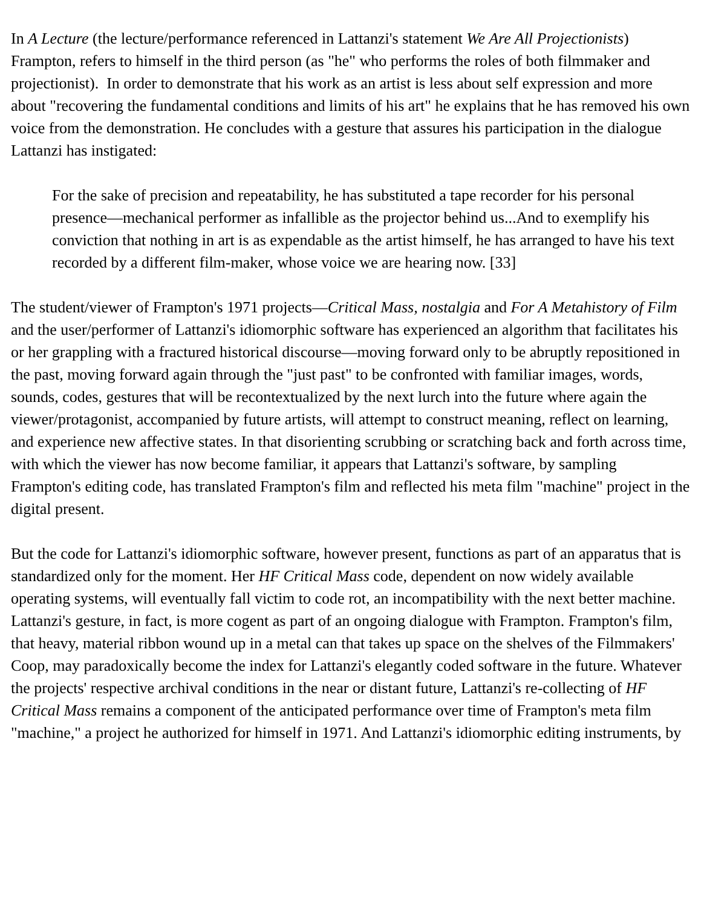In A Lecture (the lecture/performance referenced in Lattanzi's statement We Are All Projectionists) Frampton, refers to himself in the third person (as "he" who performs the roles of both filmmaker and projectionist). In order to demonstrate that his work as an artist is less about self expression and more about "recovering the fundamental conditions and limits of his art" he explains that he has removed his own voice from the demonstration. He concludes with a gesture that assures his participation in the dialogue Lattanzi has instigated:
For the sake of precision and repeatability, he has substituted a tape recorder for his personal presence—mechanical performer as infallible as the projector behind us...And to exemplify his conviction that nothing in art is as expendable as the artist himself, he has arranged to have his text recorded by a different film-maker, whose voice we are hearing now. [33]
The student/viewer of Frampton's 1971 projects—Critical Mass, nostalgia and For A Metahistory of Film and the user/performer of Lattanzi's idiomorphic software has experienced an algorithm that facilitates his or her grappling with a fractured historical discourse—moving forward only to be abruptly repositioned in the past, moving forward again through the "just past" to be confronted with familiar images, words, sounds, codes, gestures that will be recontextualized by the next lurch into the future where again the viewer/protagonist, accompanied by future artists, will attempt to construct meaning, reflect on learning, and experience new affective states. In that disorienting scrubbing or scratching back and forth across time, with which the viewer has now become familiar, it appears that Lattanzi's software, by sampling Frampton's editing code, has translated Frampton's film and reflected his meta film "machine" project in the digital present.
But the code for Lattanzi's idiomorphic software, however present, functions as part of an apparatus that is standardized only for the moment. Her HF Critical Mass code, dependent on now widely available operating systems, will eventually fall victim to code rot, an incompatibility with the next better machine. Lattanzi's gesture, in fact, is more cogent as part of an ongoing dialogue with Frampton. Frampton's film, that heavy, material ribbon wound up in a metal can that takes up space on the shelves of the Filmmakers' Coop, may paradoxically become the index for Lattanzi's elegantly coded software in the future. Whatever the projects' respective archival conditions in the near or distant future, Lattanzi's re-collecting of HF Critical Mass remains a component of the anticipated performance over time of Frampton's meta film "machine," a project he authorized for himself in 1971. And Lattanzi's idiomorphic editing instruments, by